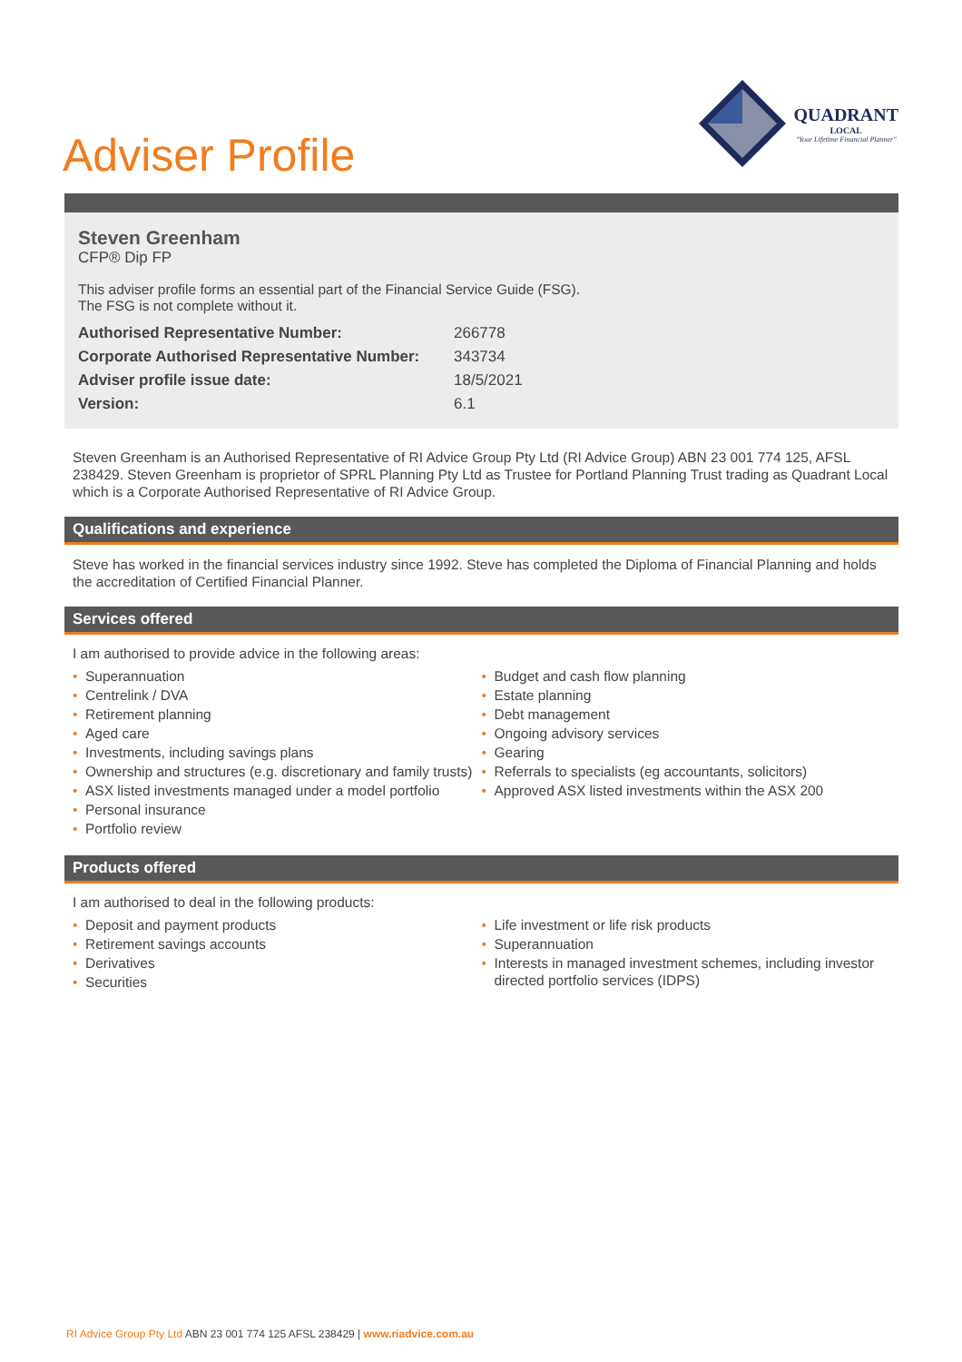Adviser Profile
QUADRANT
LOCAL
"Your Lifetime Financial Planner"
Steven Greenham
CFP® Dip FP
This adviser profile forms an essential part of the Financial Service Guide (FSG).
The FSG is not complete without it.
| Authorised Representative Number: | 266778 |
| Corporate Authorised Representative Number: | 343734 |
| Adviser profile issue date: | 18/5/2021 |
| Version: | 6.1 |
Steven Greenham is an Authorised Representative of RI Advice Group Pty Ltd (RI Advice Group) ABN 23 001 774 125, AFSL 238429. Steven Greenham is proprietor of SPRL Planning Pty Ltd as Trustee for Portland Planning Trust trading as Quadrant Local which is a Corporate Authorised Representative of RI Advice Group.
Qualifications and experience
Steve has worked in the financial services industry since 1992. Steve has completed the Diploma of Financial Planning and holds the accreditation of Certified Financial Planner.
Services offered
I am authorised to provide advice in the following areas:
• Superannuation
• Centrelink / DVA
• Retirement planning
• Aged care
• Investments, including savings plans
• Ownership and structures (e.g. discretionary and family trusts)
• ASX listed investments managed under a model portfolio
• Personal insurance
• Portfolio review
• Budget and cash flow planning
• Estate planning
• Debt management
• Ongoing advisory services
• Gearing
• Referrals to specialists (eg accountants, solicitors)
• Approved ASX listed investments within the ASX 200
Products offered
I am authorised to deal in the following products:
• Deposit and payment products
• Retirement savings accounts
• Derivatives
• Securities
• Life investment or life risk products
• Superannuation
• Interests in managed investment schemes, including investor directed portfolio services (IDPS)
RI Advice Group Pty Ltd ABN 23 001 774 125 AFSL 238429 | www.riadvice.com.au